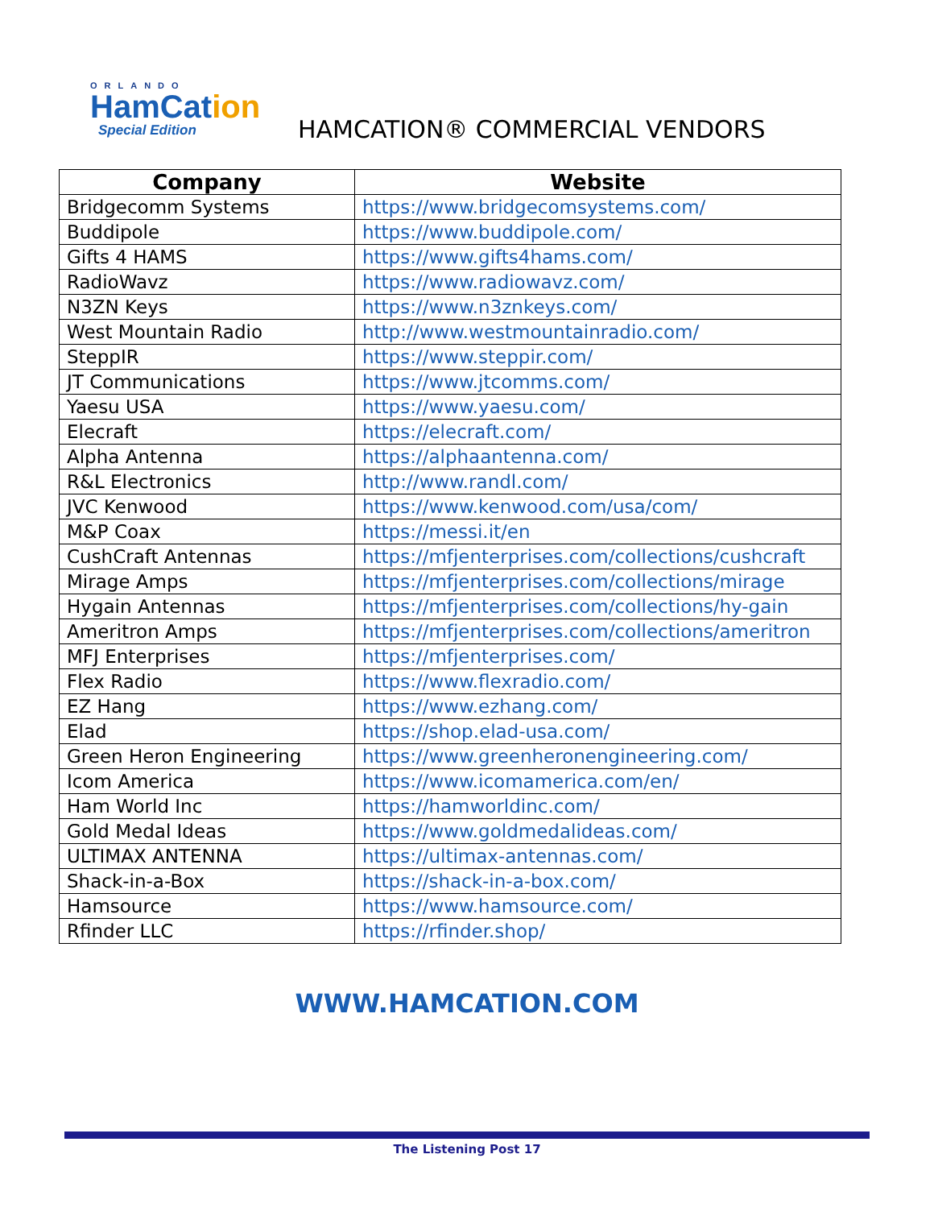ORLANDO
HamCation
Special Edition
HAMCATION® COMMERCIAL VENDORS
| Company | Website |
| --- | --- |
| Bridgecomm Systems | https://www.bridgecomsystems.com/ |
| Buddipole | https://www.buddipole.com/ |
| Gifts 4 HAMS | https://www.gifts4hams.com/ |
| RadioWavz | https://www.radiowavz.com/ |
| N3ZN Keys | https://www.n3znkeys.com/ |
| West Mountain Radio | http://www.westmountainradio.com/ |
| SteppIR | https://www.steppir.com/ |
| JT Communications | https://www.jtcomms.com/ |
| Yaesu USA | https://www.yaesu.com/ |
| Elecraft | https://elecraft.com/ |
| Alpha Antenna | https://alphaantenna.com/ |
| R&L Electronics | http://www.randl.com/ |
| JVC Kenwood | https://www.kenwood.com/usa/com/ |
| M&P Coax | https://messi.it/en |
| CushCraft Antennas | https://mfjenterprises.com/collections/cushcraft |
| Mirage Amps | https://mfjenterprises.com/collections/mirage |
| Hygain Antennas | https://mfjenterprises.com/collections/hy-gain |
| Ameritron Amps | https://mfjenterprises.com/collections/ameritron |
| MFJ Enterprises | https://mfjenterprises.com/ |
| Flex Radio | https://www.flexradio.com/ |
| EZ Hang | https://www.ezhang.com/ |
| Elad | https://shop.elad-usa.com/ |
| Green Heron Engineering | https://www.greenheronengineering.com/ |
| Icom America | https://www.icomamerica.com/en/ |
| Ham World Inc | https://hamworldinc.com/ |
| Gold Medal Ideas | https://www.goldmedalideas.com/ |
| ULTIMAX ANTENNA | https://ultimax-antennas.com/ |
| Shack-in-a-Box | https://shack-in-a-box.com/ |
| Hamsource | https://www.hamsource.com/ |
| Rfinder LLC | https://rfinder.shop/ |
WWW.HAMCATION.COM
The Listening Post 17